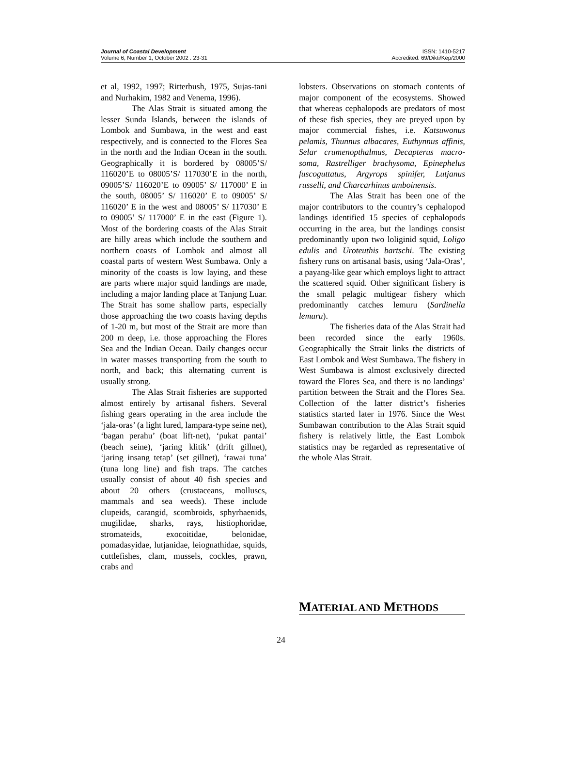Journal of Coastal Development
Volume 6, Number 1, October 2002 : 23-31
ISSN: 1410-5217
Accredited: 69/Dikti/Kep/2000
et al, 1992, 1997; Ritterbush, 1975, Sujas-tani and Nurhakim, 1982 and Venema, 1996).
The Alas Strait is situated among the lesser Sunda Islands, between the islands of Lombok and Sumbawa, in the west and east respectively, and is connected to the Flores Sea in the north and the Indian Ocean in the south. Geographically it is bordered by 08005’S/ 116020’E to 08005’S/ 117030’E in the north, 09005’S/ 116020’E to 09005’ S/ 117000’ E in the south, 08005’ S/ 116020’ E to 09005’ S/ 116020’ E in the west and 08005’ S/ 117030’ E to 09005’ S/ 117000’ E in the east (Figure 1). Most of the bordering coasts of the Alas Strait are hilly areas which include the southern and northern coasts of Lombok and almost all coastal parts of western West Sumbawa. Only a minority of the coasts is low laying, and these are parts where major squid landings are made, including a major landing place at Tanjung Luar. The Strait has some shallow parts, especially those approaching the two coasts having depths of 1-20 m, but most of the Strait are more than 200 m deep, i.e. those approaching the Flores Sea and the Indian Ocean. Daily changes occur in water masses transporting from the south to north, and back; this alternating current is usually strong.
The Alas Strait fisheries are supported almost entirely by artisanal fishers. Several fishing gears operating in the area include the ‘jala-oras’ (a light lured, lampara-type seine net), ‘bagan perahu’ (boat lift-net), ‘pukat pantai’ (beach seine), ‘jaring klitik’ (drift gillnet), ‘jaring insang tetap’ (set gillnet), ‘rawai tuna’ (tuna long line) and fish traps. The catches usually consist of about 40 fish species and about 20 others (crustaceans, molluscs, mammals and sea weeds). These include clupeids, carangid, scombroids, sphyrhaenids, mugilidae, sharks, rays, histiophoridae, stromateids, exocoitidae, belonidae, pomadasyidae, lutjanidae, leiognathidae, squids, cuttlefishes, clam, mussels, cockles, prawn, crabs and
lobsters. Observations on stomach contents of major component of the ecosystems. Showed that whereas cephalopods are predators of most of these fish species, they are preyed upon by major commercial fishes, i.e. Katsuwonus pelamis, Thunnus albacares, Euthynnus affinis, Selar crumenopthalmus, Decapterus macro-soma, Rastrelliger brachysoma, Epinephelus fuscoguttatus, Argyrops spinifer, Lutjanus russelli, and Charcarhinus amboinensis.
The Alas Strait has been one of the major contributors to the country’s cephalopod landings identified 15 species of cephalopods occurring in the area, but the landings consist predominantly upon two loliginid squid, Loligo edulis and Uroteuthis bartschi. The existing fishery runs on artisanal basis, using ‘Jala-Oras’, a payang-like gear which employs light to attract the scattered squid. Other significant fishery is the small pelagic multigear fishery which predominantly catches lemuru (Sardinella lemuru).
The fisheries data of the Alas Strait had been recorded since the early 1960s. Geographically the Strait links the districts of East Lombok and West Sumbawa. The fishery in West Sumbawa is almost exclusively directed toward the Flores Sea, and there is no landings’ partition between the Strait and the Flores Sea. Collection of the latter district’s fisheries statistics started later in 1976. Since the West Sumbawan contribution to the Alas Strait squid fishery is relatively little, the East Lombok statistics may be regarded as representative of the whole Alas Strait.
MATERIAL AND METHODS
24